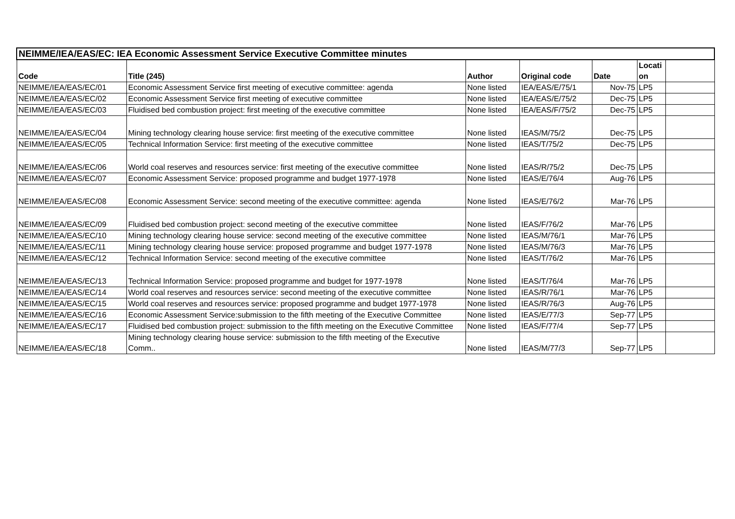| NEIMME/IEA/EAS/EC: IEA Economic Assessment Service Executive Committee minutes | | | | | | |
| Code | Title (245) | Author | Original code | Date | Locati on | |
| NEIMME/IEA/EAS/EC/01 | Economic Assessment Service first meeting of executive committee: agenda | None listed | IEA/EAS/E/75/1 | Nov-75 | LP5 | |
| NEIMME/IEA/EAS/EC/02 | Economic Assessment Service first meeting of executive committee | None listed | IEA/EAS/E/75/2 | Dec-75 | LP5 | |
| NEIMME/IEA/EAS/EC/03 | Fluidised bed combustion project: first meeting of the executive committee | None listed | IEA/EAS/F/75/2 | Dec-75 | LP5 | |
| NEIMME/IEA/EAS/EC/04 | Mining technology clearing house service: first meeting of the executive committee | None listed | IEAS/M/75/2 | Dec-75 | LP5 | |
| NEIMME/IEA/EAS/EC/05 | Technical Information Service: first meeting of the executive committee | None listed | IEAS/T/75/2 | Dec-75 | LP5 | |
| NEIMME/IEA/EAS/EC/06 | World coal reserves and resources service: first meeting of the executive committee | None listed | IEAS/R/75/2 | Dec-75 | LP5 | |
| NEIMME/IEA/EAS/EC/07 | Economic Assessment Service: proposed programme and budget 1977-1978 | None listed | IEAS/E/76/4 | Aug-76 | LP5 | |
| NEIMME/IEA/EAS/EC/08 | Economic Assessment Service: second meeting of the executive committee: agenda | None listed | IEAS/E/76/2 | Mar-76 | LP5 | |
| NEIMME/IEA/EAS/EC/09 | Fluidised bed combustion project: second meeting of the executive committee | None listed | IEAS/F/76/2 | Mar-76 | LP5 | |
| NEIMME/IEA/EAS/EC/10 | Mining technology clearing house service: second meeting of the executive committee | None listed | IEAS/M/76/1 | Mar-76 | LP5 | |
| NEIMME/IEA/EAS/EC/11 | Mining technology clearing house service: proposed programme and budget 1977-1978 | None listed | IEAS/M/76/3 | Mar-76 | LP5 | |
| NEIMME/IEA/EAS/EC/12 | Technical Information Service: second meeting of the executive committee | None listed | IEAS/T/76/2 | Mar-76 | LP5 | |
| NEIMME/IEA/EAS/EC/13 | Technical Information Service: proposed programme and budget for 1977-1978 | None listed | IEAS/T/76/4 | Mar-76 | LP5 | |
| NEIMME/IEA/EAS/EC/14 | World coal reserves and resources service: second meeting of the executive committee | None listed | IEAS/R/76/1 | Mar-76 | LP5 | |
| NEIMME/IEA/EAS/EC/15 | World coal reserves and resources service: proposed programme and budget 1977-1978 | None listed | IEAS/R/76/3 | Aug-76 | LP5 | |
| NEIMME/IEA/EAS/EC/16 | Economic Assessment Service:submission to the fifth meeting of the Executive Committee | None listed | IEAS/E/77/3 | Sep-77 | LP5 | |
| NEIMME/IEA/EAS/EC/17 | Fluidised bed combustion project: submission to the fifth meeting on the Executive Committee | None listed | IEAS/F/77/4 | Sep-77 | LP5 | |
| NEIMME/IEA/EAS/EC/18 | Mining technology clearing house service: submission to the fifth meeting of the Executive Comm.. | None listed | IEAS/M/77/3 | Sep-77 | LP5 | |